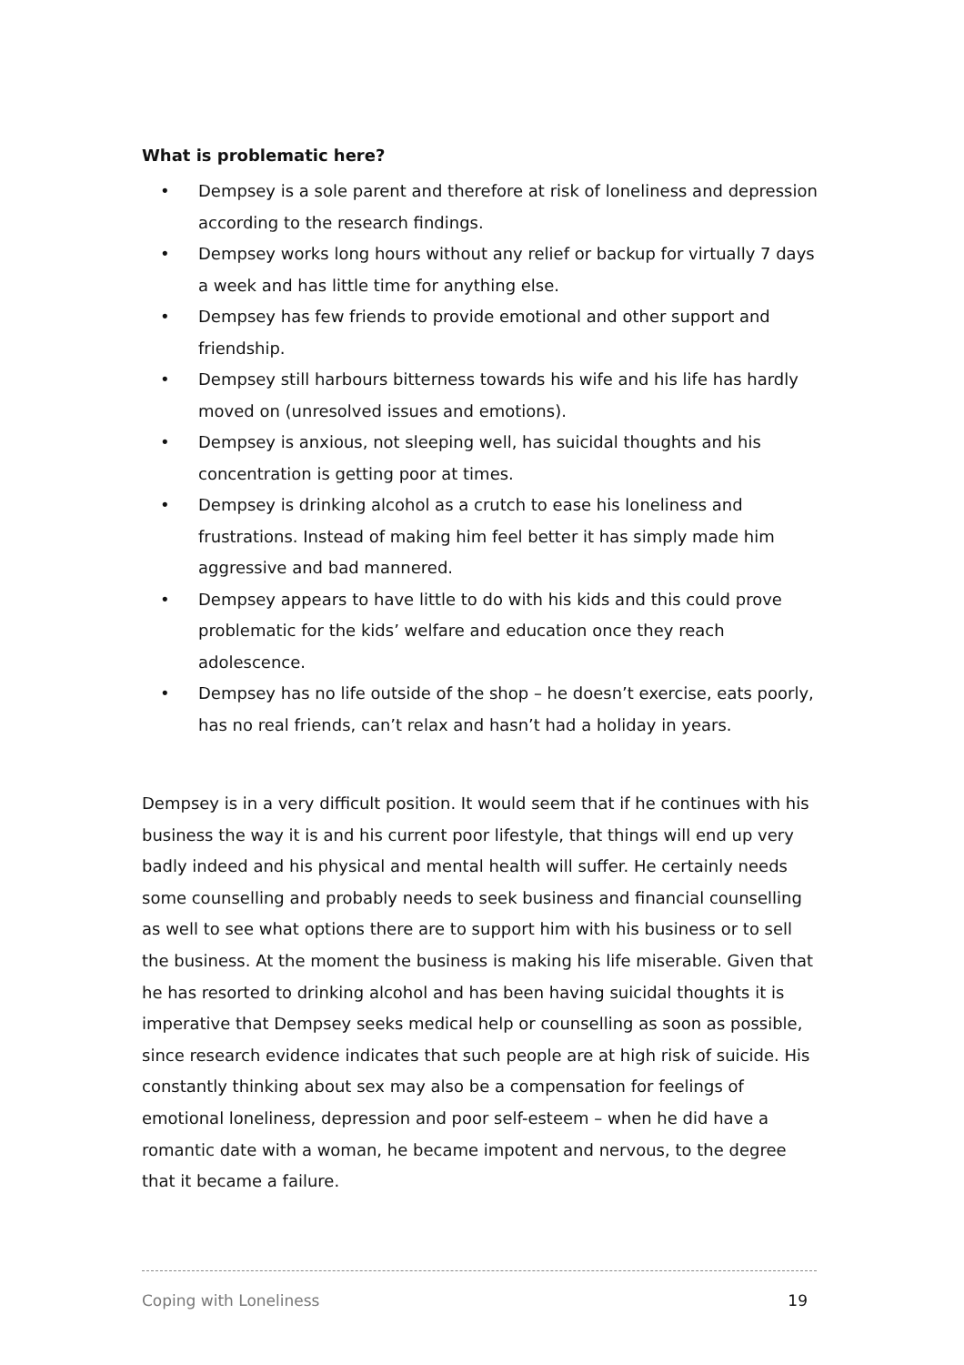What is problematic here?
• Dempsey is a sole parent and therefore at risk of loneliness and depression according to the research findings.
• Dempsey works long hours without any relief or backup for virtually 7 days a week and has little time for anything else.
• Dempsey has few friends to provide emotional and other support and friendship.
• Dempsey still harbours bitterness towards his wife and his life has hardly moved on (unresolved issues and emotions).
• Dempsey is anxious, not sleeping well, has suicidal thoughts and his concentration is getting poor at times.
• Dempsey is drinking alcohol as a crutch to ease his loneliness and frustrations. Instead of making him feel better it has simply made him aggressive and bad mannered.
• Dempsey appears to have little to do with his kids and this could prove problematic for the kids’ welfare and education once they reach adolescence.
• Dempsey has no life outside of the shop – he doesn’t exercise, eats poorly, has no real friends, can’t relax and hasn’t had a holiday in years.
Dempsey is in a very difficult position. It would seem that if he continues with his business the way it is and his current poor lifestyle, that things will end up very badly indeed and his physical and mental health will suffer. He certainly needs some counselling and probably needs to seek business and financial counselling as well to see what options there are to support him with his business or to sell the business. At the moment the business is making his life miserable. Given that he has resorted to drinking alcohol and has been having suicidal thoughts it is imperative that Dempsey seeks medical help or counselling as soon as possible, since research evidence indicates that such people are at high risk of suicide. His constantly thinking about sex may also be a compensation for feelings of emotional loneliness, depression and poor self-esteem – when he did have a romantic date with a woman, he became impotent and nervous, to the degree that it became a failure.
Coping with Loneliness 19